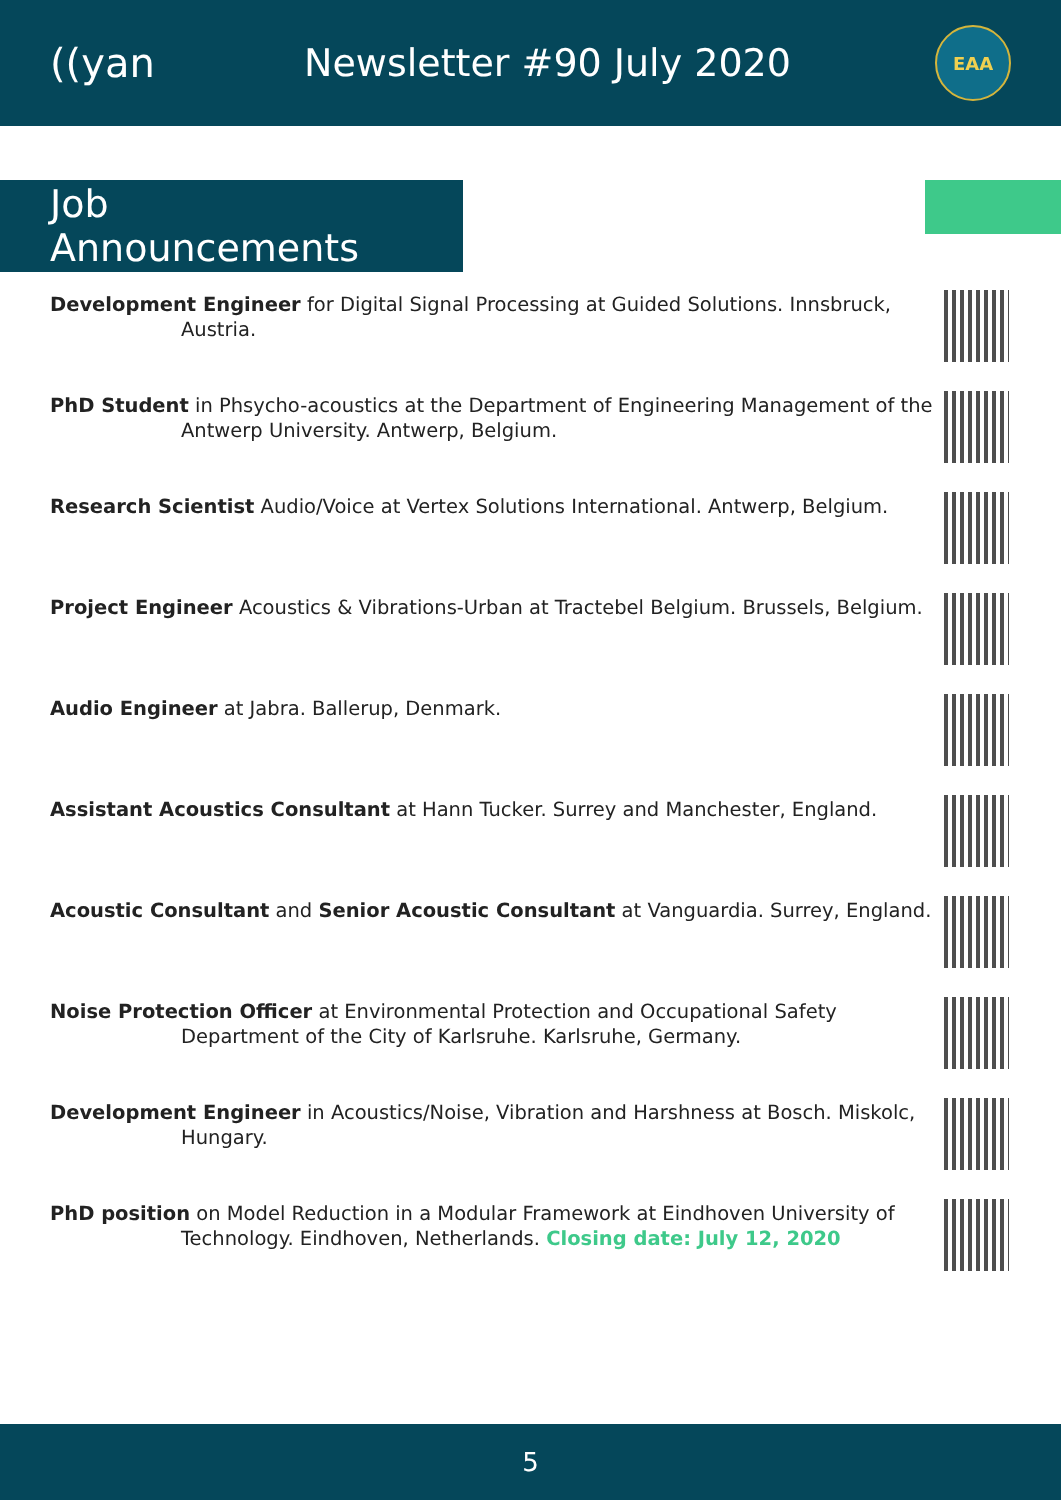((yan
Newsletter #90 July 2020
EAA
Job Announcements
Development Engineer for Digital Signal Processing at Guided Solutions. Innsbruck, Austria.
PhD Student in Phsycho-acoustics at the Department of Engineering Management of the Antwerp University. Antwerp, Belgium.
Research Scientist Audio/Voice at Vertex Solutions International. Antwerp, Belgium.
Project Engineer Acoustics & Vibrations-Urban at Tractebel Belgium. Brussels, Belgium.
Audio Engineer at Jabra. Ballerup, Denmark.
Assistant Acoustics Consultant at Hann Tucker. Surrey and Manchester, England.
Acoustic Consultant and Senior Acoustic Consultant at Vanguardia. Surrey, England.
Noise Protection Officer at Environmental Protection and Occupational Safety Department of the City of Karlsruhe. Karlsruhe, Germany.
Development Engineer in Acoustics/Noise, Vibration and Harshness at Bosch. Miskolc, Hungary.
PhD position on Model Reduction in a Modular Framework at Eindhoven University of Technology. Eindhoven, Netherlands. Closing date: July 12, 2020
5